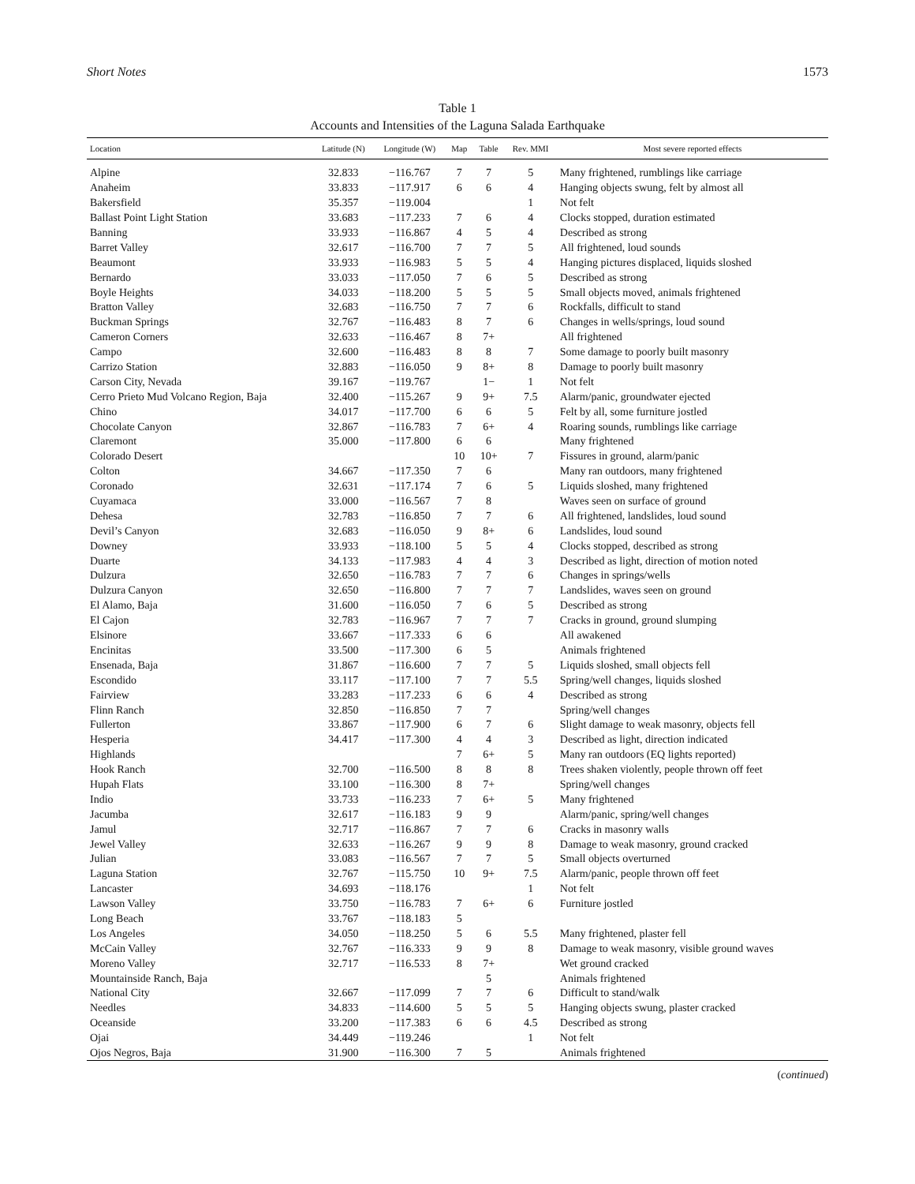Short Notes 1573
Table 1
Accounts and Intensities of the Laguna Salada Earthquake
| Location | Latitude (N) | Longitude (W) | Map | Table | Rev. MMI | Most severe reported effects |
| --- | --- | --- | --- | --- | --- | --- |
| Alpine | 32.833 | −116.767 | 7 | 7 | 5 | Many frightened, rumblings like carriage |
| Anaheim | 33.833 | −117.917 | 6 | 6 | 4 | Hanging objects swung, felt by almost all |
| Bakersfield | 35.357 | −119.004 | | | 1 | Not felt |
| Ballast Point Light Station | 33.683 | −117.233 | 7 | 6 | 4 | Clocks stopped, duration estimated |
| Banning | 33.933 | −116.867 | 4 | 5 | 4 | Described as strong |
| Barret Valley | 32.617 | −116.700 | 7 | 7 | 5 | All frightened, loud sounds |
| Beaumont | 33.933 | −116.983 | 5 | 5 | 4 | Hanging pictures displaced, liquids sloshed |
| Bernardo | 33.033 | −117.050 | 7 | 6 | 5 | Described as strong |
| Boyle Heights | 34.033 | −118.200 | 5 | 5 | 5 | Small objects moved, animals frightened |
| Bratton Valley | 32.683 | −116.750 | 7 | 7 | 6 | Rockfalls, difficult to stand |
| Buckman Springs | 32.767 | −116.483 | 8 | 7 | 6 | Changes in wells/springs, loud sound |
| Cameron Corners | 32.633 | −116.467 | 8 | 7+ | | All frightened |
| Campo | 32.600 | −116.483 | 8 | 8 | 7 | Some damage to poorly built masonry |
| Carrizo Station | 32.883 | −116.050 | 9 | 8+ | 8 | Damage to poorly built masonry |
| Carson City, Nevada | 39.167 | −119.767 | | 1− | 1 | Not felt |
| Cerro Prieto Mud Volcano Region, Baja | 32.400 | −115.267 | 9 | 9+ | 7.5 | Alarm/panic, groundwater ejected |
| Chino | 34.017 | −117.700 | 6 | 6 | 5 | Felt by all, some furniture jostled |
| Chocolate Canyon | 32.867 | −116.783 | 7 | 6+ | 4 | Roaring sounds, rumblings like carriage |
| Claremont | 35.000 | −117.800 | 6 | 6 | | Many frightened |
| Colorado Desert | | | 10 | 10+ | 7 | Fissures in ground, alarm/panic |
| Colton | 34.667 | −117.350 | 7 | 6 | | Many ran outdoors, many frightened |
| Coronado | 32.631 | −117.174 | 7 | 6 | 5 | Liquids sloshed, many frightened |
| Cuyamaca | 33.000 | −116.567 | 7 | 8 | | Waves seen on surface of ground |
| Dehesa | 32.783 | −116.850 | 7 | 7 | 6 | All frightened, landslides, loud sound |
| Devil’s Canyon | 32.683 | −116.050 | 9 | 8+ | 6 | Landslides, loud sound |
| Downey | 33.933 | −118.100 | 5 | 5 | 4 | Clocks stopped, described as strong |
| Duarte | 34.133 | −117.983 | 4 | 4 | 3 | Described as light, direction of motion noted |
| Dulzura | 32.650 | −116.783 | 7 | 7 | 6 | Changes in springs/wells |
| Dulzura Canyon | 32.650 | −116.800 | 7 | 7 | 7 | Landslides, waves seen on ground |
| El Alamo, Baja | 31.600 | −116.050 | 7 | 6 | 5 | Described as strong |
| El Cajon | 32.783 | −116.967 | 7 | 7 | 7 | Cracks in ground, ground slumping |
| Elsinore | 33.667 | −117.333 | 6 | 6 | | All awakened |
| Encinitas | 33.500 | −117.300 | 6 | 5 | | Animals frightened |
| Ensenada, Baja | 31.867 | −116.600 | 7 | 7 | 5 | Liquids sloshed, small objects fell |
| Escondido | 33.117 | −117.100 | 7 | 7 | 5.5 | Spring/well changes, liquids sloshed |
| Fairview | 33.283 | −117.233 | 6 | 6 | 4 | Described as strong |
| Flinn Ranch | 32.850 | −116.850 | 7 | 7 | | Spring/well changes |
| Fullerton | 33.867 | −117.900 | 6 | 7 | 6 | Slight damage to weak masonry, objects fell |
| Hesperia | 34.417 | −117.300 | 4 | 4 | 3 | Described as light, direction indicated |
| Highlands | | | 7 | 6+ | 5 | Many ran outdoors (EQ lights reported) |
| Hook Ranch | 32.700 | −116.500 | 8 | 8 | 8 | Trees shaken violently, people thrown off feet |
| Hupah Flats | 33.100 | −116.300 | 8 | 7+ | | Spring/well changes |
| Indio | 33.733 | −116.233 | 7 | 6+ | 5 | Many frightened |
| Jacumba | 32.617 | −116.183 | 9 | 9 | | Alarm/panic, spring/well changes |
| Jamul | 32.717 | −116.867 | 7 | 7 | 6 | Cracks in masonry walls |
| Jewel Valley | 32.633 | −116.267 | 9 | 9 | 8 | Damage to weak masonry, ground cracked |
| Julian | 33.083 | −116.567 | 7 | 7 | 5 | Small objects overturned |
| Laguna Station | 32.767 | −115.750 | 10 | 9+ | 7.5 | Alarm/panic, people thrown off feet |
| Lancaster | 34.693 | −118.176 | | | 1 | Not felt |
| Lawson Valley | 33.750 | −116.783 | 7 | 6+ | 6 | Furniture jostled |
| Long Beach | 33.767 | −118.183 | 5 | | | |
| Los Angeles | 34.050 | −118.250 | 5 | 6 | 5.5 | Many frightened, plaster fell |
| McCain Valley | 32.767 | −116.333 | 9 | 9 | 8 | Damage to weak masonry, visible ground waves |
| Moreno Valley | 32.717 | −116.533 | 8 | 7+ | | Wet ground cracked |
| Mountainside Ranch, Baja | | | | 5 | | Animals frightened |
| National City | 32.667 | −117.099 | 7 | 7 | 6 | Difficult to stand/walk |
| Needles | 34.833 | −114.600 | 5 | 5 | 5 | Hanging objects swung, plaster cracked |
| Oceanside | 33.200 | −117.383 | 6 | 6 | 4.5 | Described as strong |
| Ojai | 34.449 | −119.246 | | | 1 | Not felt |
| Ojos Negros, Baja | 31.900 | −116.300 | 7 | 5 | | Animals frightened |
(continued)